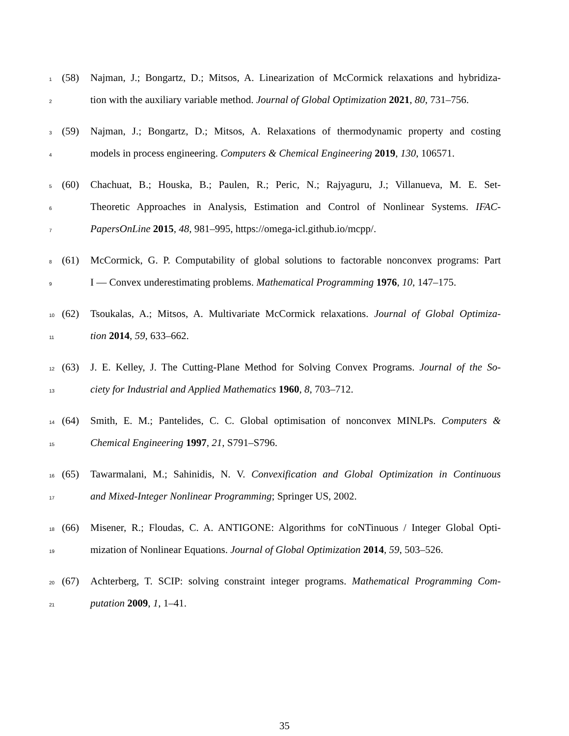1 (58) Najman, J.; Bongartz, D.; Mitsos, A. Linearization of McCormick relaxations and hybridiza-
2 tion with the auxiliary variable method. Journal of Global Optimization 2021, 80, 731–756.
3 (59) Najman, J.; Bongartz, D.; Mitsos, A. Relaxations of thermodynamic property and costing
4 models in process engineering. Computers & Chemical Engineering 2019, 130, 106571.
5 (60) Chachuat, B.; Houska, B.; Paulen, R.; Peric, N.; Rajyaguru, J.; Villanueva, M. E. Set-
6 Theoretic Approaches in Analysis, Estimation and Control of Nonlinear Systems. IFAC-
7 PapersOnLine 2015, 48, 981–995, https://omega-icl.github.io/mcpp/.
8 (61) McCormick, G. P. Computability of global solutions to factorable nonconvex programs: Part
9 I — Convex underestimating problems. Mathematical Programming 1976, 10, 147–175.
10 (62) Tsoukalas, A.; Mitsos, A. Multivariate McCormick relaxations. Journal of Global Optimiza-
11 tion 2014, 59, 633–662.
12 (63) J. E. Kelley, J. The Cutting-Plane Method for Solving Convex Programs. Journal of the So-
13 ciety for Industrial and Applied Mathematics 1960, 8, 703–712.
14 (64) Smith, E. M.; Pantelides, C. C. Global optimisation of nonconvex MINLPs. Computers &
15 Chemical Engineering 1997, 21, S791–S796.
16 (65) Tawarmalani, M.; Sahinidis, N. V. Convexification and Global Optimization in Continuous
17 and Mixed-Integer Nonlinear Programming; Springer US, 2002.
18 (66) Misener, R.; Floudas, C. A. ANTIGONE: Algorithms for coNTinuous / Integer Global Opti-
19 mization of Nonlinear Equations. Journal of Global Optimization 2014, 59, 503–526.
20 (67) Achterberg, T. SCIP: solving constraint integer programs. Mathematical Programming Com-
21 putation 2009, 1, 1–41.
35